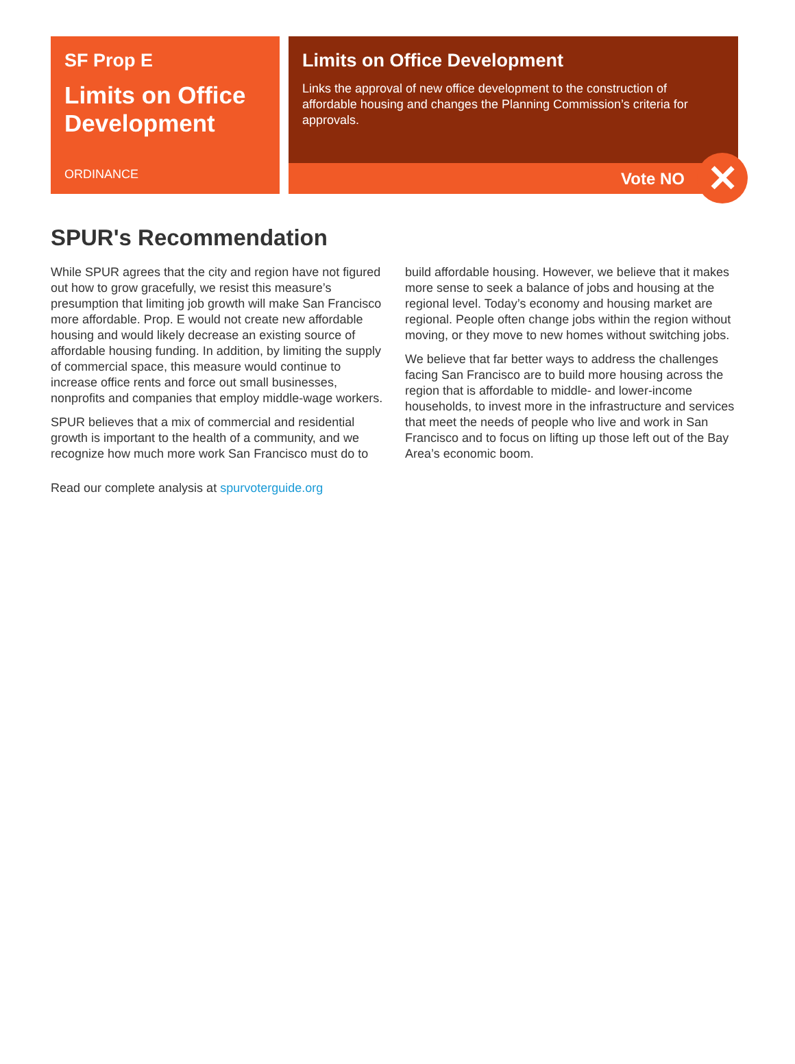SF Prop E
Limits on Office Development
ORDINANCE
Limits on Office Development
Links the approval of new office development to the construction of affordable housing and changes the Planning Commission’s criteria for approvals.
Vote NO
✕
SPUR's Recommendation
While SPUR agrees that the city and region have not figured out how to grow gracefully, we resist this measure’s presumption that limiting job growth will make San Francisco more affordable. Prop. E would not create new affordable housing and would likely decrease an existing source of affordable housing funding. In addition, by limiting the supply of commercial space, this measure would continue to increase office rents and force out small businesses, nonprofits and companies that employ middle-wage workers.
SPUR believes that a mix of commercial and residential growth is important to the health of a community, and we recognize how much more work San Francisco must do to build affordable housing. However, we believe that it makes more sense to seek a balance of jobs and housing at the regional level. Today’s economy and housing market are regional. People often change jobs within the region without moving, or they move to new homes without switching jobs.
We believe that far better ways to address the challenges facing San Francisco are to build more housing across the region that is affordable to middle- and lower-income households, to invest more in the infrastructure and services that meet the needs of people who live and work in San Francisco and to focus on lifting up those left out of the Bay Area’s economic boom.
Read our complete analysis at spurvoterguide.org